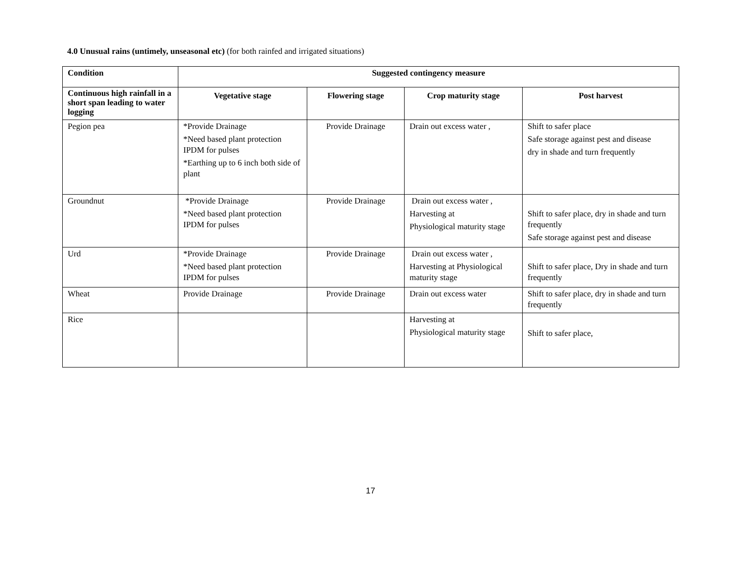4.0 Unusual rains (untimely, unseasonal etc) (for both rainfed and irrigated situations)
| Condition | Suggested contingency measure | | | |
| --- | --- | --- | --- | --- |
| Continuous high rainfall in a short span leading to water logging | Vegetative stage | Flowering stage | Crop maturity stage | Post harvest |
| Pegion pea | *Provide Drainage *Need based plant protection IPDM for pulses *Earthing up to 6 inch both side of plant | Provide Drainage | Drain out excess water , | Shift to safer place Safe storage against pest and disease dry in shade and turn frequently |
| Groundnut | *Provide Drainage *Need based plant protection IPDM for pulses | Provide Drainage | Drain out excess water , Harvesting at Physiological maturity stage | Shift to safer place, dry in shade and turn frequently Safe storage against pest and disease |
| Urd | *Provide Drainage *Need based plant protection IPDM for pulses | Provide Drainage | Drain out excess water , Harvesting at Physiological maturity stage | Shift to safer place, Dry in shade and turn frequently |
| Wheat | Provide Drainage | Provide Drainage | Drain out excess water | Shift to safer place, dry in shade and turn frequently |
| Rice | | | Harvesting at Physiological maturity stage | Shift to safer place, |
17